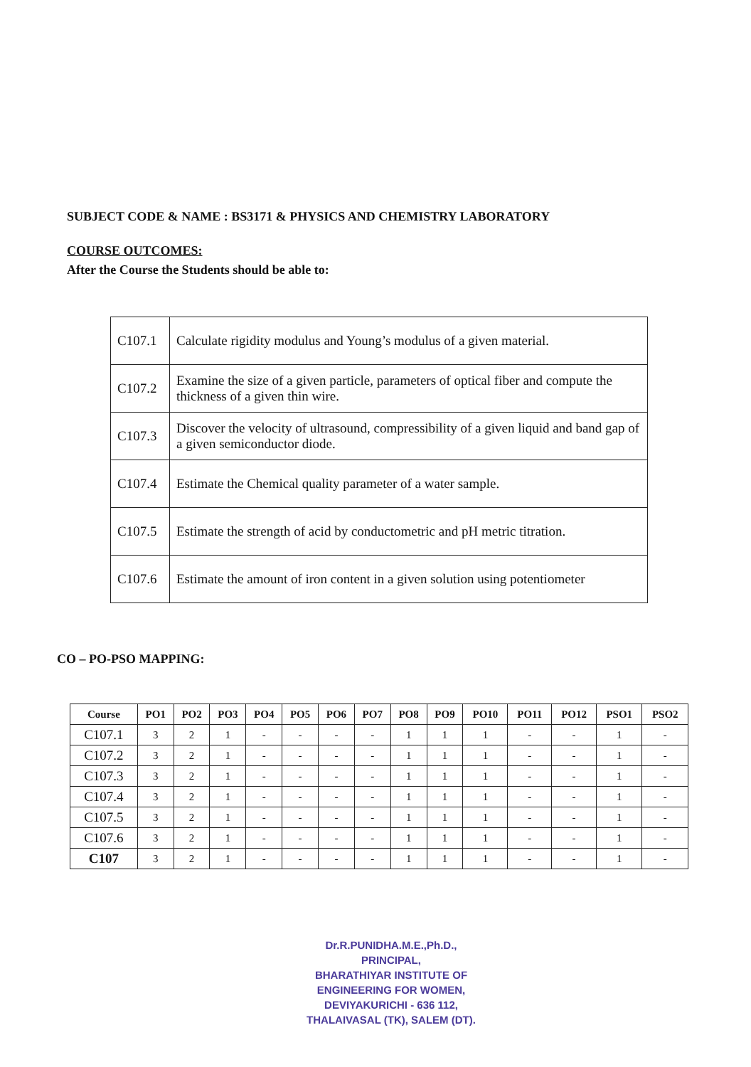SUBJECT CODE & NAME : BS3171 & PHYSICS AND CHEMISTRY LABORATORY
COURSE OUTCOMES:
After the Course the Students should be able to:
| C107.1 | Calculate rigidity modulus and Young’s modulus of a given material. |
| C107.2 | Examine the size of a given particle, parameters of optical fiber and compute the thickness of a given thin wire. |
| C107.3 | Discover the velocity of ultrasound, compressibility of a given liquid and band gap of a given semiconductor diode. |
| C107.4 | Estimate the Chemical quality parameter of a water sample. |
| C107.5 | Estimate the strength of acid by conductometric and pH metric titration. |
| C107.6 | Estimate the amount of iron content in a given solution using potentiometer |
CO – PO-PSO MAPPING:
| Course | PO1 | PO2 | PO3 | PO4 | PO5 | PO6 | PO7 | PO8 | PO9 | PO10 | PO11 | PO12 | PSO1 | PSO2 |
| --- | --- | --- | --- | --- | --- | --- | --- | --- | --- | --- | --- | --- | --- | --- |
| C107.1 | 3 | 2 | 1 | - | - | - | - | 1 | 1 | 1 | - | - | 1 | - |
| C107.2 | 3 | 2 | 1 | - | - | - | - | 1 | 1 | 1 | - | - | 1 | - |
| C107.3 | 3 | 2 | 1 | - | - | - | - | 1 | 1 | 1 | - | - | 1 | - |
| C107.4 | 3 | 2 | 1 | - | - | - | - | 1 | 1 | 1 | - | - | 1 | - |
| C107.5 | 3 | 2 | 1 | - | - | - | - | 1 | 1 | 1 | - | - | 1 | - |
| C107.6 | 3 | 2 | 1 | - | - | - | - | 1 | 1 | 1 | - | - | 1 | - |
| C107 | 3 | 2 | 1 | - | - | - | - | 1 | 1 | 1 | - | - | 1 | - |
Dr.R.PUNIDHA.M.E.,Ph.D.,
PRINCIPAL,
BHARATHIYAR INSTITUTE OF
ENGINEERING FOR WOMEN,
DEVIYAKURICHI - 636 112,
THALAIVASAL (TK), SALEM (DT).